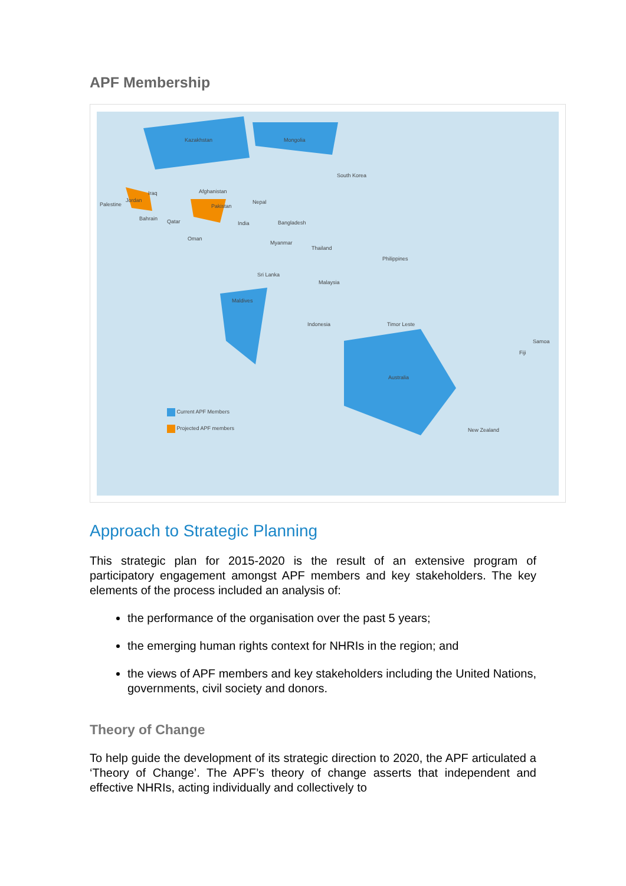APF Membership
Kazakhstan Mongolia
South Korea
Iraq Afghanistan
Palestine
Jordan
Pakistan
Nepal
Bahrain Qatar India Bangladesh
Oman
Myanmar
Thailand
Philippines
Sri Lanka
Malaysia
Maldives
Indonesia Timor Leste
Samoa
Fiji
Australia
New Zealand
Current APF Members
Projected APF members
Approach to Strategic Planning
This strategic plan for 2015-2020 is the result of an extensive program of participatory engagement amongst APF members and key stakeholders. The key elements of the process included an analysis of:
the performance of the organisation over the past 5 years;
the emerging human rights context for NHRIs in the region; and
the views of APF members and key stakeholders including the United Nations, governments, civil society and donors.
Theory of Change
To help guide the development of its strategic direction to 2020, the APF articulated a ‘Theory of Change’. The APF’s theory of change asserts that independent and effective NHRIs, acting individually and collectively to